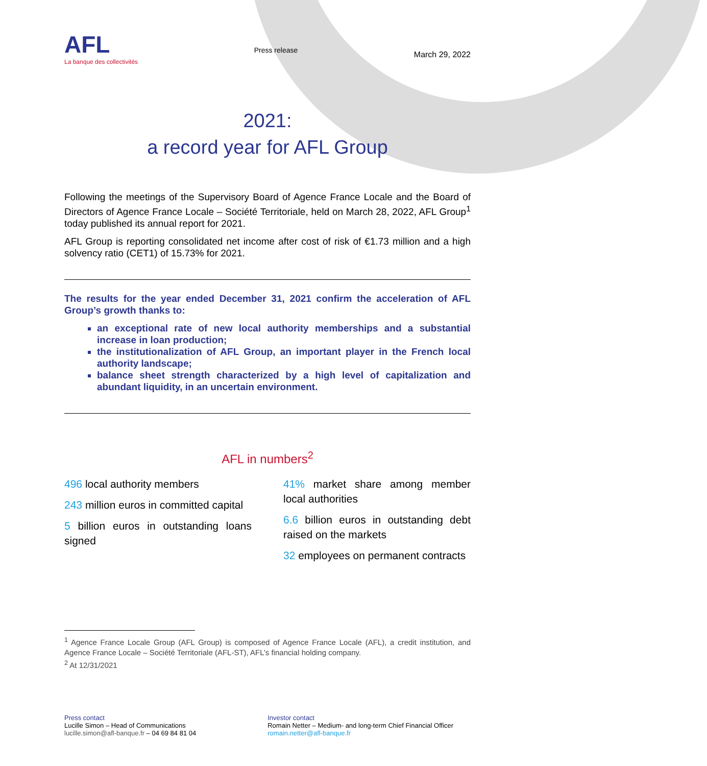AFL
La banque des collectivités
Press release
March 29, 2022
2021:
a record year for AFL Group
Following the meetings of the Supervisory Board of Agence France Locale and the Board of Directors of Agence France Locale – Société Territoriale, held on March 28, 2022, AFL Group<sup>1</sup> today published its annual report for 2021.
AFL Group is reporting consolidated net income after cost of risk of €1.73 million and a high solvency ratio (CET1) of 15.73% for 2021.
The results for the year ended December 31, 2021 confirm the acceleration of AFL Group’s growth thanks to:
an exceptional rate of new local authority memberships and a substantial increase in loan production;
the institutionalization of AFL Group, an important player in the French local authority landscape;
balance sheet strength characterized by a high level of capitalization and abundant liquidity, in an uncertain environment.
AFL in numbers<sup>2</sup>
496 local authority members
243 million euros in committed capital
5 billion euros in outstanding loans signed
41% market share among member local authorities
6.6 billion euros in outstanding debt raised on the markets
32 employees on permanent contracts
<sup>1</sup> Agence France Locale Group (AFL Group) is composed of Agence France Locale (AFL), a credit institution, and Agence France Locale – Société Territoriale (AFL-ST), AFL’s financial holding company.
<sup>2</sup> At 12/31/2021
Press contact
Lucille Simon – Head of Communications
lucille.simon@afl-banque.fr – 04 69 84 81 04
Investor contact
Romain Netter – Medium- and long-term Chief Financial Officer
romain.netter@afl-banque.fr